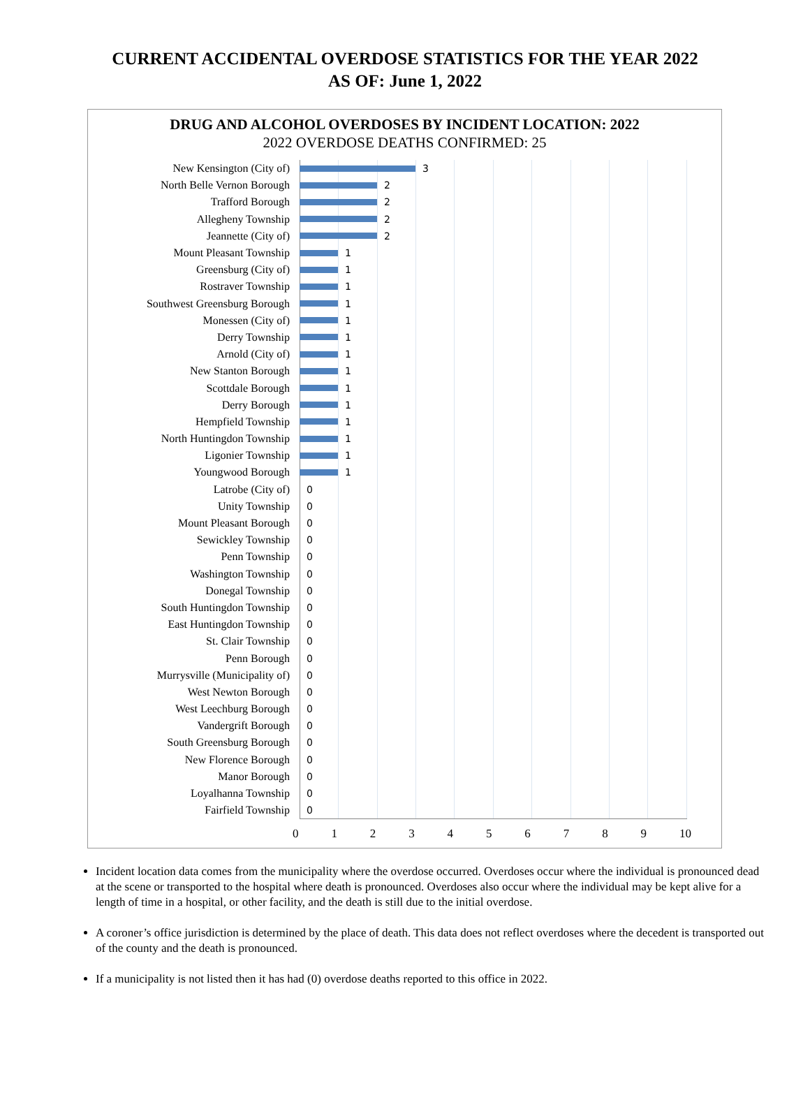CURRENT ACCIDENTAL OVERDOSE STATISTICS FOR THE YEAR 2022
AS OF: June 1, 2022
DRUG AND ALCOHOL OVERDOSES BY INCIDENT LOCATION: 2022
2022 OVERDOSE DEATHS CONFIRMED: 25
New Kensington (City of) 3
North Belle Vernon Borough 2
Trafford Borough 2
Allegheny Township 2
Jeannette (City of) 2
Mount Pleasant Township 1
Greensburg (City of) 1
Rostraver Township 1
Southwest Greensburg Borough 1
Monessen (City of) 1
Derry Township 1
Arnold (City of) 1
New Stanton Borough 1
Scottdale Borough 1
Derry Borough 1
Hempfield Township 1
North Huntingdon Township 1
Ligonier Township 1
Youngwood Borough 1
Latrobe (City of) 0
Unity Township 0
Mount Pleasant Borough 0
Sewickley Township 0
Penn Township 0
Washington Township 0
Donegal Township 0
South Huntingdon Township 0
East Huntingdon Township 0
St. Clair Township 0
Penn Borough 0
Murrysville (Municipality of) 0
West Newton Borough 0
West Leechburg Borough 0
Vandergrift Borough 0
South Greensburg Borough 0
New Florence Borough 0
Manor Borough 0
Loyalhanna Township 0
Fairfield Township 0
0 1 2 3 4 5 6 7 8 9 10
Incident location data comes from the municipality where the overdose occurred. Overdoses occur where the individual is pronounced dead at the scene or transported to the hospital where death is pronounced. Overdoses also occur where the individual may be kept alive for a length of time in a hospital, or other facility, and the death is still due to the initial overdose.
A coroner’s office jurisdiction is determined by the place of death. This data does not reflect overdoses where the decedent is transported out of the county and the death is pronounced.
If a municipality is not listed then it has had (0) overdose deaths reported to this office in 2022.